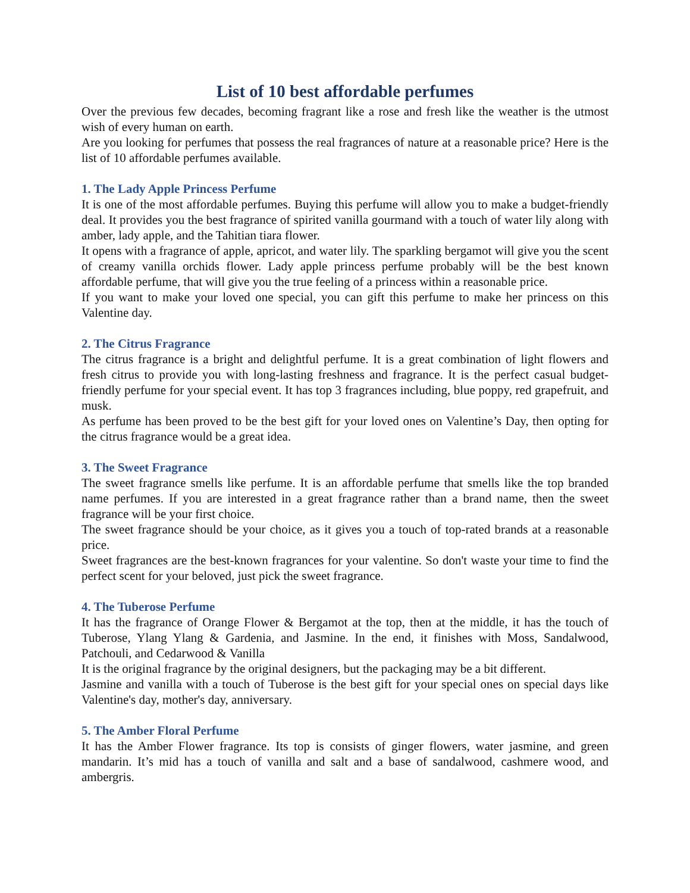List of 10 best affordable perfumes
Over the previous few decades, becoming fragrant like a rose and fresh like the weather is the utmost wish of every human on earth.
Are you looking for perfumes that possess the real fragrances of nature at a reasonable price? Here is the list of 10 affordable perfumes available.
1. The Lady Apple Princess Perfume
It is one of the most affordable perfumes. Buying this perfume will allow you to make a budget-friendly deal. It provides you the best fragrance of spirited vanilla gourmand with a touch of water lily along with amber, lady apple, and the Tahitian tiara flower.
It opens with a fragrance of apple, apricot, and water lily. The sparkling bergamot will give you the scent of creamy vanilla orchids flower. Lady apple princess perfume probably will be the best known affordable perfume, that will give you the true feeling of a princess within a reasonable price.
If you want to make your loved one special, you can gift this perfume to make her princess on this Valentine day.
2. The Citrus Fragrance
The citrus fragrance is a bright and delightful perfume. It is a great combination of light flowers and fresh citrus to provide you with long-lasting freshness and fragrance. It is the perfect casual budget-friendly perfume for your special event. It has top 3 fragrances including, blue poppy, red grapefruit, and musk.
As perfume has been proved to be the best gift for your loved ones on Valentine’s Day, then opting for the citrus fragrance would be a great idea.
3. The Sweet Fragrance
The sweet fragrance smells like perfume. It is an affordable perfume that smells like the top branded name perfumes. If you are interested in a great fragrance rather than a brand name, then the sweet fragrance will be your first choice.
The sweet fragrance should be your choice, as it gives you a touch of top-rated brands at a reasonable price.
Sweet fragrances are the best-known fragrances for your valentine. So don't waste your time to find the perfect scent for your beloved, just pick the sweet fragrance.
4. The Tuberose Perfume
It has the fragrance of Orange Flower & Bergamot at the top, then at the middle, it has the touch of Tuberose, Ylang Ylang & Gardenia, and Jasmine. In the end, it finishes with Moss, Sandalwood, Patchouli, and Cedarwood & Vanilla
It is the original fragrance by the original designers, but the packaging may be a bit different.
Jasmine and vanilla with a touch of Tuberose is the best gift for your special ones on special days like Valentine's day, mother's day, anniversary.
5. The Amber Floral Perfume
It has the Amber Flower fragrance. Its top is consists of ginger flowers, water jasmine, and green mandarin. It’s mid has a touch of vanilla and salt and a base of sandalwood, cashmere wood, and ambergris.